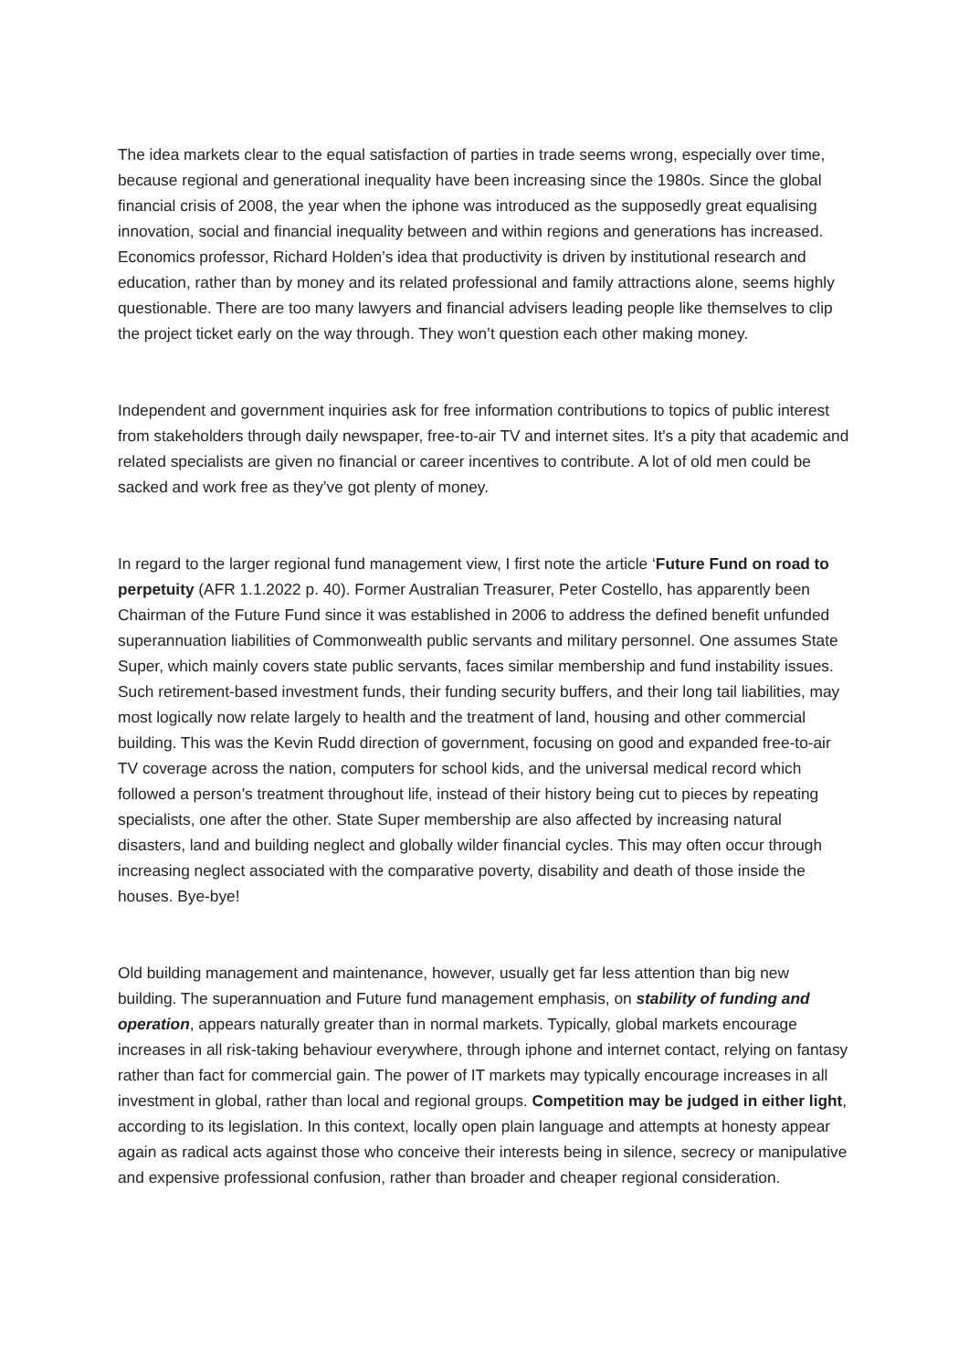The idea markets clear to the equal satisfaction of parties in trade seems wrong, especially over time, because regional and generational inequality have been increasing since the 1980s. Since the global financial crisis of 2008, the year when the iphone was introduced as the supposedly great equalising innovation, social and financial inequality between and within regions and generations has increased. Economics professor, Richard Holden’s idea that productivity is driven by institutional research and education, rather than by money and its related professional and family attractions alone, seems highly questionable. There are too many lawyers and financial advisers leading people like themselves to clip the project ticket early on the way through. They won’t question each other making money.
Independent and government inquiries ask for free information contributions to topics of public interest from stakeholders through daily newspaper, free-to-air TV and internet sites. It's a pity that academic and related specialists are given no financial or career incentives to contribute. A lot of old men could be sacked and work free as they’ve got plenty of money.
In regard to the larger regional fund management view, I first note the article ‘Future Fund on road to perpetuity (AFR 1.1.2022 p. 40). Former Australian Treasurer, Peter Costello, has apparently been Chairman of the Future Fund since it was established in 2006 to address the defined benefit unfunded superannuation liabilities of Commonwealth public servants and military personnel. One assumes State Super, which mainly covers state public servants, faces similar membership and fund instability issues. Such retirement-based investment funds, their funding security buffers, and their long tail liabilities, may most logically now relate largely to health and the treatment of land, housing and other commercial building. This was the Kevin Rudd direction of government, focusing on good and expanded free-to-air TV coverage across the nation, computers for school kids, and the universal medical record which followed a person’s treatment throughout life, instead of their history being cut to pieces by repeating specialists, one after the other. State Super membership are also affected by increasing natural disasters, land and building neglect and globally wilder financial cycles. This may often occur through increasing neglect associated with the comparative poverty, disability and death of those inside the houses. Bye-bye!
Old building management and maintenance, however, usually get far less attention than big new building. The superannuation and Future fund management emphasis, on stability of funding and operation, appears naturally greater than in normal markets. Typically, global markets encourage increases in all risk-taking behaviour everywhere, through iphone and internet contact, relying on fantasy rather than fact for commercial gain. The power of IT markets may typically encourage increases in all investment in global, rather than local and regional groups. Competition may be judged in either light, according to its legislation. In this context, locally open plain language and attempts at honesty appear again as radical acts against those who conceive their interests being in silence, secrecy or manipulative and expensive professional confusion, rather than broader and cheaper regional consideration.